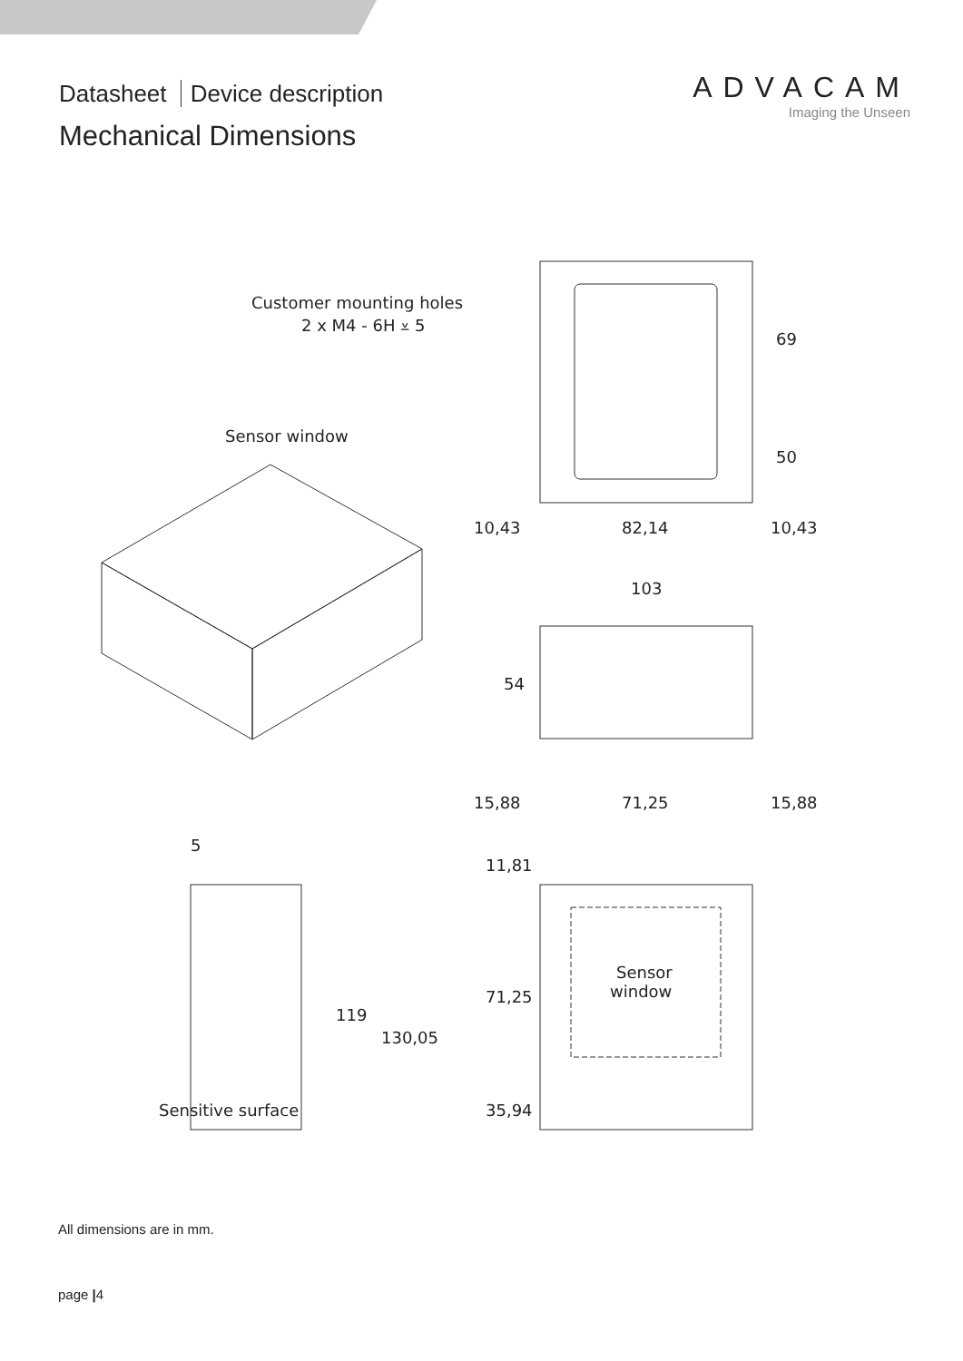Datasheet Device description
Mechanical Dimensions
ADVACAM
Imaging the Unseen
Customer mounting holes
2 x M4 - 6H ⩡ 5
Sensor window
10,43
82,14
10,43
103
54
69
50
15,88
71,25
15,88
5
11,81
71,25
35,94
119
130,05
Sensitive surface
Sensor
window
All dimensions are in mm.
page |4